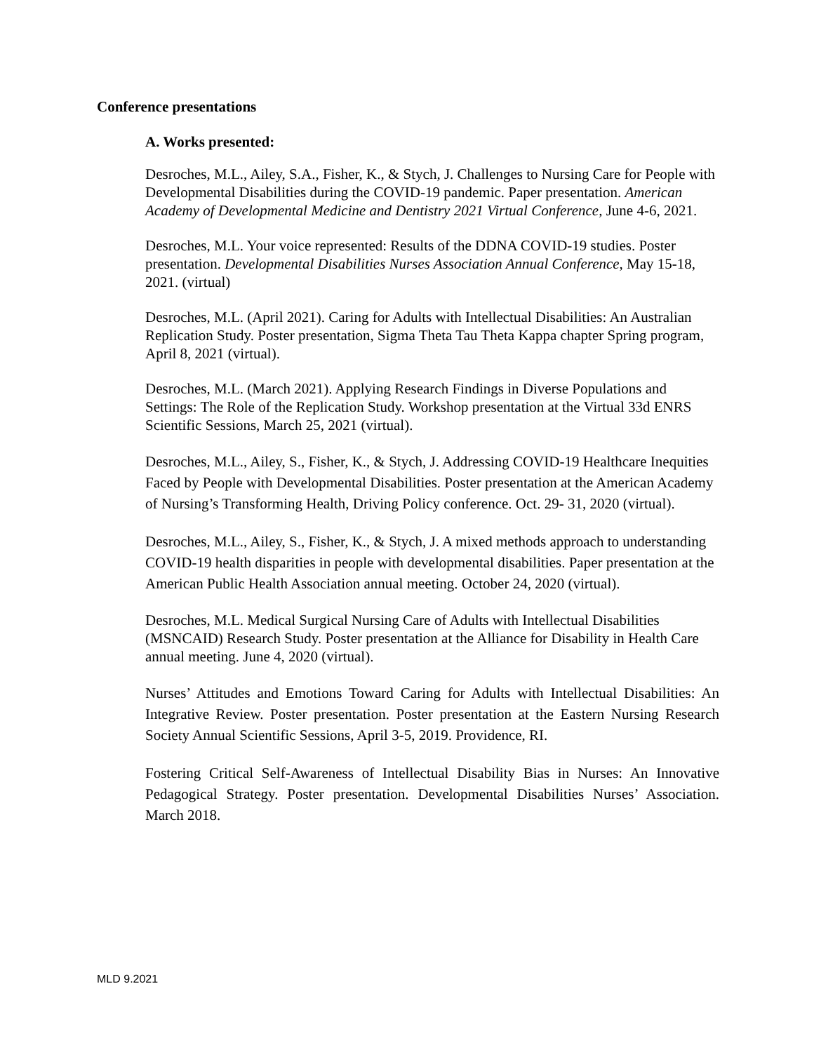Conference presentations
A. Works presented:
Desroches, M.L., Ailey, S.A., Fisher, K., & Stych, J. Challenges to Nursing Care for People with Developmental Disabilities during the COVID-19 pandemic. Paper presentation. American Academy of Developmental Medicine and Dentistry 2021 Virtual Conference, June 4-6, 2021.
Desroches, M.L. Your voice represented: Results of the DDNA COVID-19 studies. Poster presentation. Developmental Disabilities Nurses Association Annual Conference, May 15-18, 2021. (virtual)
Desroches, M.L. (April 2021). Caring for Adults with Intellectual Disabilities: An Australian Replication Study. Poster presentation, Sigma Theta Tau Theta Kappa chapter Spring program, April 8, 2021 (virtual).
Desroches, M.L. (March 2021). Applying Research Findings in Diverse Populations and Settings: The Role of the Replication Study. Workshop presentation at the Virtual 33d ENRS Scientific Sessions, March 25, 2021 (virtual).
Desroches, M.L., Ailey, S., Fisher, K., & Stych, J. Addressing COVID-19 Healthcare Inequities Faced by People with Developmental Disabilities. Poster presentation at the American Academy of Nursing’s Transforming Health, Driving Policy conference. Oct. 29- 31, 2020 (virtual).
Desroches, M.L., Ailey, S., Fisher, K., & Stych, J. A mixed methods approach to understanding COVID-19 health disparities in people with developmental disabilities. Paper presentation at the American Public Health Association annual meeting. October 24, 2020 (virtual).
Desroches, M.L. Medical Surgical Nursing Care of Adults with Intellectual Disabilities (MSNCAID) Research Study. Poster presentation at the Alliance for Disability in Health Care annual meeting. June 4, 2020 (virtual).
Nurses’ Attitudes and Emotions Toward Caring for Adults with Intellectual Disabilities: An Integrative Review. Poster presentation. Poster presentation at the Eastern Nursing Research Society Annual Scientific Sessions, April 3-5, 2019. Providence, RI.
Fostering Critical Self-Awareness of Intellectual Disability Bias in Nurses: An Innovative Pedagogical Strategy. Poster presentation. Developmental Disabilities Nurses’ Association. March 2018.
MLD 9.2021